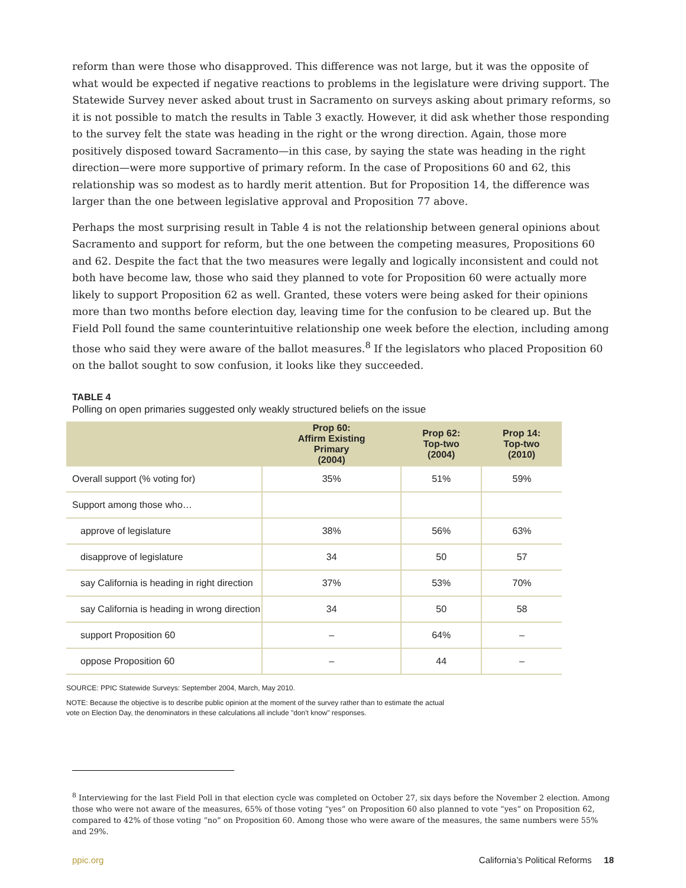reform than were those who disapproved. This difference was not large, but it was the opposite of what would be expected if negative reactions to problems in the legislature were driving support. The Statewide Survey never asked about trust in Sacramento on surveys asking about primary reforms, so it is not possible to match the results in Table 3 exactly. However, it did ask whether those responding to the survey felt the state was heading in the right or the wrong direction. Again, those more positively disposed toward Sacramento—in this case, by saying the state was heading in the right direction—were more supportive of primary reform. In the case of Propositions 60 and 62, this relationship was so modest as to hardly merit attention. But for Proposition 14, the difference was larger than the one between legislative approval and Proposition 77 above.
Perhaps the most surprising result in Table 4 is not the relationship between general opinions about Sacramento and support for reform, but the one between the competing measures, Propositions 60 and 62. Despite the fact that the two measures were legally and logically inconsistent and could not both have become law, those who said they planned to vote for Proposition 60 were actually more likely to support Proposition 62 as well. Granted, these voters were being asked for their opinions more than two months before election day, leaving time for the confusion to be cleared up. But the Field Poll found the same counterintuitive relationship one week before the election, including among those who said they were aware of the ballot measures.<sup>8</sup> If the legislators who placed Proposition 60 on the ballot sought to sow confusion, it looks like they succeeded.
TABLE 4
Polling on open primaries suggested only weakly structured beliefs on the issue
| | Prop 60: Affirm Existing Primary (2004) | Prop 62: Top-two (2004) | Prop 14: Top-two (2010) |
| --- | --- | --- | --- |
| Overall support (% voting for) | 35% | 51% | 59% |
| Support among those who… | | | |
| approve of legislature | 38% | 56% | 63% |
| disapprove of legislature | 34 | 50 | 57 |
| say California is heading in right direction | 37% | 53% | 70% |
| say California is heading in wrong direction | 34 | 50 | 58 |
| support Proposition 60 | – | 64% | – |
| oppose Proposition 60 | – | 44 | – |
SOURCE: PPIC Statewide Surveys: September 2004, March, May 2010.
NOTE: Because the objective is to describe public opinion at the moment of the survey rather than to estimate the actual
vote on Election Day, the denominators in these calculations all include "don't know" responses.
<sup>8</sup> Interviewing for the last Field Poll in that election cycle was completed on October 27, six days before the November 2 election. Among those who were not aware of the measures, 65% of those voting “yes” on Proposition 60 also planned to vote “yes” on Proposition 62, compared to 42% of those voting “no” on Proposition 60. Among those who were aware of the measures, the same numbers were 55% and 29%.
ppic.org California’s Political Reforms 18